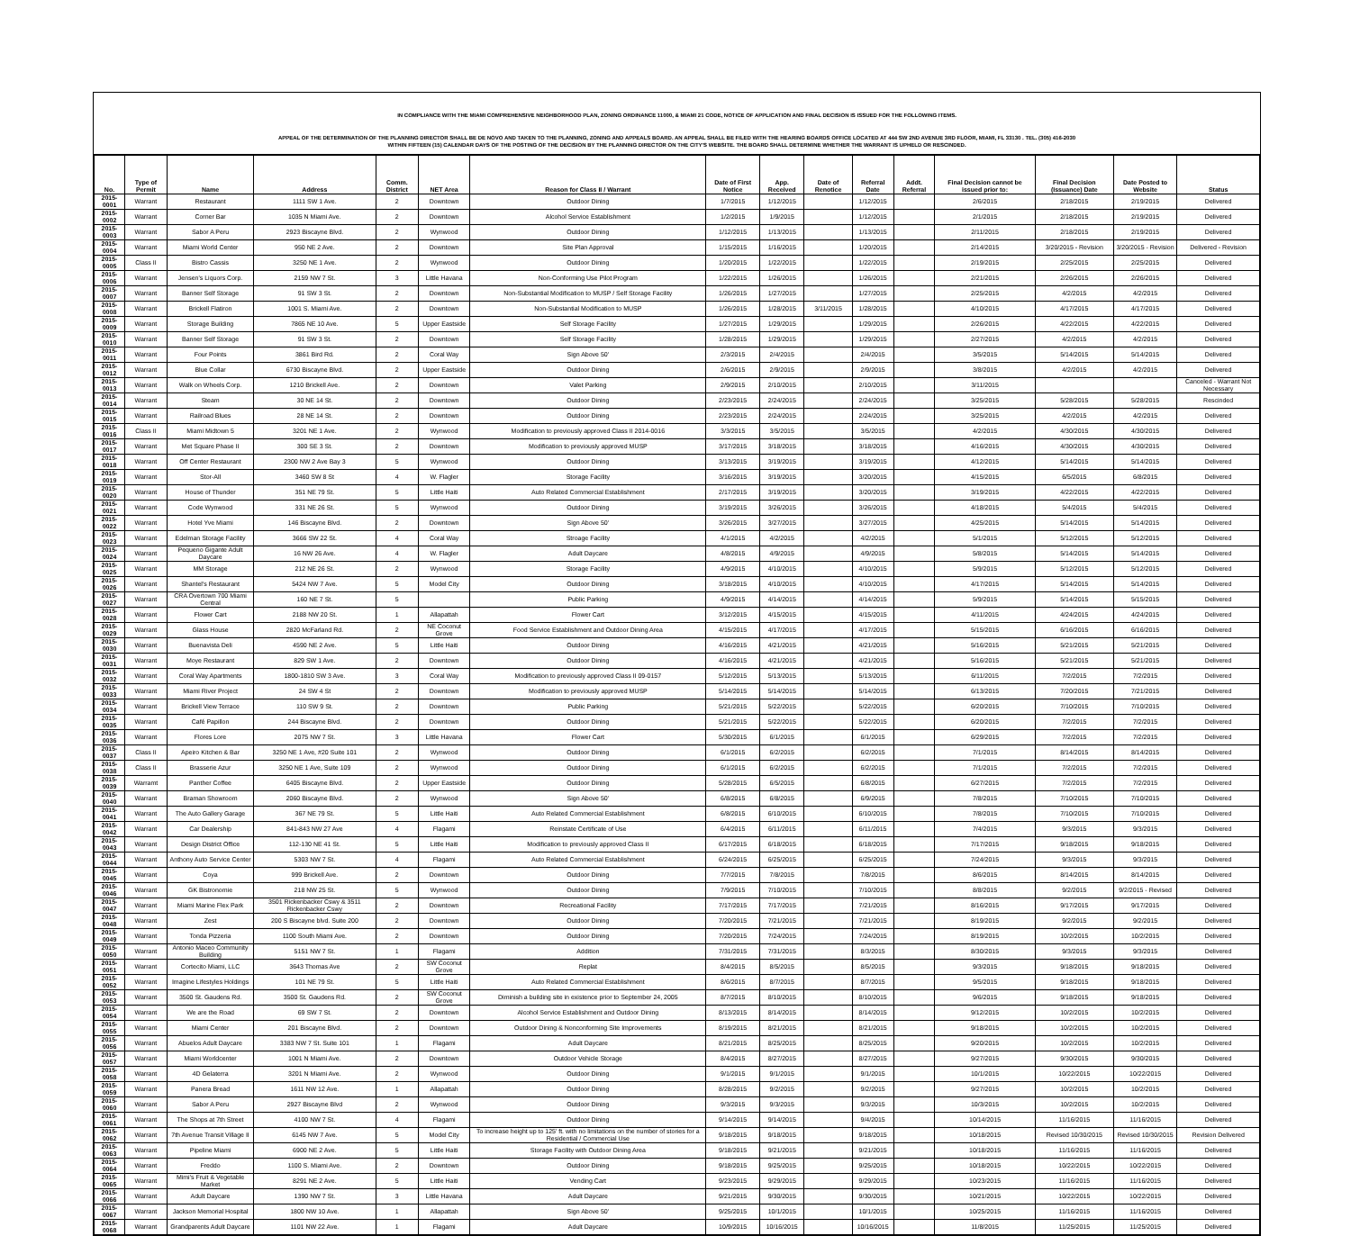IN COMPLIANCE WITH THE MIAMI COMPREHENSIVE NEIGHBORHOOD PLAN, ZONING ORDINANCE 11000, & MIAMI 21 CODE, NOTICE OF APPLICATION AND FINAL DECISION IS ISSUED FOR THE FOLLOWING ITEMS.
APPEAL OF THE DETERMINATION OF THE PLANNING DIRECTOR SHALL BE DE NOVO AND TAKEN TO THE PLANNING, ZONING AND APPEALS BOARD. AN APPEAL SHALL BE FILED WITH THE HEARING BOARDS OFFICE LOCATED AT 444 SW 2ND AVENUE 3RD FLOOR, MIAMI, FL 33130 . TEL. (305) 416-2030
WITHIN FIFTEEN (15) CALENDAR DAYS OF THE POSTING OF THE DECISION BY THE PLANNING DIRECTOR ON THE CITY'S WEBSITE. THE BOARD SHALL DETERMINE WHETHER THE WARRANT IS UPHELD OR RESCINDED.
| No. | Type of Permit | Name | Address | Comm. District | NET Area | Reason for Class II / Warrant | Date of First Notice | App. Received | Date of Renotice | Referral Date | Addt. Referral | Final Decision cannot be issued prior to: | Final Decision (Issuance) Date | Date Posted to Website | Status |
| --- | --- | --- | --- | --- | --- | --- | --- | --- | --- | --- | --- | --- | --- | --- | --- |
| 2015-0001 | Warrant | Restaurant | 1111 SW 1 Ave. | 2 | Downtown | Outdoor Dining | 1/7/2015 | 1/12/2015 | | 1/12/2015 | | 2/6/2015 | 2/18/2015 | 2/19/2015 | Delivered |
| 2015-0002 | Warrant | Corner Bar | 1035 N Miami Ave. | 2 | Downtown | Alcohol Service Establishment | 1/2/2015 | 1/9/2015 | | 1/12/2015 | | 2/1/2015 | 2/18/2015 | 2/19/2015 | Delivered |
| 2015-0003 | Warrant | Sabor A Peru | 2923 Biscayne Blvd. | 2 | Wynwood | Outdoor Dining | 1/12/2015 | 1/13/2015 | | 1/13/2015 | | 2/11/2015 | 2/18/2015 | 2/19/2015 | Delivered |
| 2015-0004 | Warrant | Miami World Center | 950 NE 2 Ave. | 2 | Downtown | Site Plan Approval | 1/15/2015 | 1/16/2015 | | 1/20/2015 | | 2/14/2015 | 3/20/2015 - Revision | 3/20/2015 - Revision | Delivered - Revision |
| 2015-0005 | Class II | Bistro Cassis | 3250 NE 1 Ave. | 2 | Wynwood | Outdoor Dining | 1/20/2015 | 1/22/2015 | | 1/22/2015 | | 2/19/2015 | 2/25/2015 | 2/25/2015 | Delivered |
| 2015-0006 | Warrant | Jensen's Liquors Corp. | 2159 NW 7 St. | 3 | Little Havana | Non-Conforming Use Pilot Program | 1/22/2015 | 1/26/2015 | | 1/26/2015 | | 2/21/2015 | 2/26/2015 | 2/26/2015 | Delivered |
| 2015-0007 | Warrant | Banner Self Storage | 91 SW 3 St. | 2 | Downtown | Non-Substantial Modification to MUSP / Self Storage Facility | 1/26/2015 | 1/27/2015 | | 1/27/2015 | | 2/25/2015 | 4/2/2015 | 4/2/2015 | Delivered |
| 2015-0008 | Warrant | Brickell Flatiron | 1001 S. Miami Ave. | 2 | Downtown | Non-Substantial Modification to MUSP | 1/26/2015 | 1/28/2015 | 3/11/2015 | 1/28/2015 | | 4/10/2015 | 4/17/2015 | 4/17/2015 | Delivered |
| 2015-0009 | Warrant | Storage Building | 7865 NE 10 Ave. | 5 | Upper Eastside | Self Storage Facility | 1/27/2015 | 1/29/2015 | | 1/29/2015 | | 2/26/2015 | 4/22/2015 | 4/22/2015 | Delivered |
| 2015-0010 | Warrant | Banner Self Storage | 91 SW 3 St. | 2 | Downtown | Self Storage Facility | 1/28/2015 | 1/29/2015 | | 1/29/2015 | | 2/27/2015 | 4/2/2015 | 4/2/2015 | Delivered |
| 2015-0011 | Warrant | Four Points | 3861 Bird Rd. | 2 | Coral Way | Sign Above 50' | 2/3/2015 | 2/4/2015 | | 2/4/2015 | | 3/5/2015 | 5/14/2015 | 5/14/2015 | Delivered |
| 2015-0012 | Warrant | Blue Collar | 6730 Biscayne Blvd. | 2 | Upper Eastside | Outdoor Dining | 2/6/2015 | 2/9/2015 | | 2/9/2015 | | 3/8/2015 | 4/2/2015 | 4/2/2015 | Delivered |
| 2015-0013 | Warrant | Walk on Wheels Corp. | 1210 Brickell Ave. | 2 | Downtown | Valet Parking | 2/9/2015 | 2/10/2015 | | 2/10/2015 | | 3/11/2015 | | | Canceled - Warrant Not Necessary |
| 2015-0014 | Warrant | Steam | 30 NE 14 St. | 2 | Downtown | Outdoor Dining | 2/23/2015 | 2/24/2015 | | 2/24/2015 | | 3/25/2015 | 5/28/2015 | 5/28/2015 | Rescinded |
| 2015-0015 | Warrant | Railroad Blues | 28 NE 14 St. | 2 | Downtown | Outdoor Dining | 2/23/2015 | 2/24/2015 | | 2/24/2015 | | 3/25/2015 | 4/2/2015 | 4/2/2015 | Delivered |
| 2015-0016 | Class II | Miami Midtown 5 | 3201 NE 1 Ave. | 2 | Wynwood | Modification to previously approved Class II 2014-0016 | 3/3/2015 | 3/5/2015 | | 3/5/2015 | | 4/2/2015 | 4/30/2015 | 4/30/2015 | Delivered |
| 2015-0017 | Warrant | Met Square Phase II | 300 SE 3 St. | 2 | Downtown | Modification to previously approved MUSP | 3/17/2015 | 3/18/2015 | | 3/18/2015 | | 4/16/2015 | 4/30/2015 | 4/30/2015 | Delivered |
| 2015-0018 | Warrant | Off Center Restaurant | 2300 NW 2 Ave Bay 3 | 5 | Wynwood | Outdoor Dining | 3/13/2015 | 3/19/2015 | | 3/19/2015 | | 4/12/2015 | 5/14/2015 | 5/14/2015 | Delivered |
| 2015-0019 | Warrant | Stor-All | 3460 SW 8 St | 4 | W. Flagler | Storage Facility | 3/16/2015 | 3/19/2015 | | 3/20/2015 | | 4/15/2015 | 6/5/2015 | 6/8/2015 | Delivered |
| 2015-0020 | Warrant | House of Thunder | 351 NE 79 St. | 5 | Little Haiti | Auto Related Commercial Establishment | 2/17/2015 | 3/19/2015 | | 3/20/2015 | | 3/19/2015 | 4/22/2015 | 4/22/2015 | Delivered |
| 2015-0021 | Warrant | Code Wynwood | 331 NE 26 St. | 5 | Wynwood | Outdoor Dining | 3/19/2015 | 3/26/2015 | | 3/26/2015 | | 4/18/2015 | 5/4/2015 | 5/4/2015 | Delivered |
| 2015-0022 | Warrant | Hotel Yve Miami | 146 Biscayne Blvd. | 2 | Downtown | Sign Above 50' | 3/26/2015 | 3/27/2015 | | 3/27/2015 | | 4/25/2015 | 5/14/2015 | 5/14/2015 | Delivered |
| 2015-0023 | Warrant | Edelman Storage Facility | 3666 SW 22 St. | 4 | Coral Way | Stroage Facility | 4/1/2015 | 4/2/2015 | | 4/2/2015 | | 5/1/2015 | 5/12/2015 | 5/12/2015 | Delivered |
| 2015-0024 | Warrant | Pequeno Gigante Adult Daycare | 16 NW 26 Ave. | 4 | W. Flagler | Adult Daycare | 4/8/2015 | 4/9/2015 | | 4/9/2015 | | 5/8/2015 | 5/14/2015 | 5/14/2015 | Delivered |
| 2015-0025 | Warrant | MM Storage | 212 NE 26 St. | 2 | Wynwood | Storage Facility | 4/9/2015 | 4/10/2015 | | 4/10/2015 | | 5/9/2015 | 5/12/2015 | 5/12/2015 | Delivered |
| 2015-0026 | Warrant | Shantel's Restaurant | 5424 NW 7 Ave. | 5 | Model City | Outdoor Dining | 3/18/2015 | 4/10/2015 | | 4/10/2015 | | 4/17/2015 | 5/14/2015 | 5/14/2015 | Delivered |
| 2015-0027 | Warrant | CRA Overtown 700 Miami Central | 160 NE 7 St. | 5 | | Public Parking | 4/9/2015 | 4/14/2015 | | 4/14/2015 | | 5/9/2015 | 5/14/2015 | 5/15/2015 | Delivered |
| 2015-0028 | Warrant | Flower Cart | 2188 NW 20 St. | 1 | Allapattah | Flower Cart | 3/12/2015 | 4/15/2015 | | 4/15/2015 | | 4/11/2015 | 4/24/2015 | 4/24/2015 | Delivered |
| 2015-0029 | Warrant | Glass House | 2820 McFarland Rd. | 2 | NE Coconut Grove | Food Service Establishment and Outdoor Dining Area | 4/15/2015 | 4/17/2015 | | 4/17/2015 | | 5/15/2015 | 6/16/2015 | 6/16/2015 | Delivered |
| 2015-0030 | Warrant | Buenavista Deli | 4590 NE 2 Ave. | 5 | Little Haiti | Outdoor Dining | 4/16/2015 | 4/21/2015 | | 4/21/2015 | | 5/16/2015 | 5/21/2015 | 5/21/2015 | Delivered |
| 2015-0031 | Warrant | Moye Restaurant | 829 SW 1 Ave. | 2 | Downtown | Outdoor Dining | 4/16/2015 | 4/21/2015 | | 4/21/2015 | | 5/16/2015 | 5/21/2015 | 5/21/2015 | Delivered |
| 2015-0032 | Warrant | Coral Way Apartments | 1800-1810 SW 3 Ave. | 3 | Coral Way | Modification to previously approved Class II 09-0157 | 5/12/2015 | 5/13/2015 | | 5/13/2015 | | 6/11/2015 | 7/2/2015 | 7/2/2015 | Delivered |
| 2015-0033 | Warrant | Miami River Project | 24 SW 4 St | 2 | Downtown | Modification to previously approved MUSP | 5/14/2015 | 5/14/2015 | | 5/14/2015 | | 6/13/2015 | 7/20/2015 | 7/21/2015 | Delivered |
| 2015-0034 | Warrant | Brickell View Terrace | 110 SW 9 St. | 2 | Downtown | Public Parking | 5/21/2015 | 5/22/2015 | | 5/22/2015 | | 6/20/2015 | 7/10/2015 | 7/10/2015 | Delivered |
| 2015-0035 | Warrant | Café Papillon | 244 Biscayne Blvd. | 2 | Downtown | Outdoor Dining | 5/21/2015 | 5/22/2015 | | 5/22/2015 | | 6/20/2015 | 7/2/2015 | 7/2/2015 | Delivered |
| 2015-0036 | Warrant | Flores Lore | 2075 NW 7 St. | 3 | Little Havana | Flower Cart | 5/30/2015 | 6/1/2015 | | 6/1/2015 | | 6/29/2015 | 7/2/2015 | 7/2/2015 | Delivered |
| 2015-0037 | Class II | Apeiro Kitchen & Bar | 3250 NE 1 Ave, #20 Suite 101 | 2 | Wynwood | Outdoor Dining | 6/1/2015 | 6/2/2015 | | 6/2/2015 | | 7/1/2015 | 8/14/2015 | 8/14/2015 | Delivered |
| 2015-0038 | Class II | Brasserie Azur | 3250 NE 1 Ave, Suite 109 | 2 | Wynwood | Outdoor Dining | 6/1/2015 | 6/2/2015 | | 6/2/2015 | | 7/1/2015 | 7/2/2015 | 7/2/2015 | Delivered |
| 2015-0039 | Warramt | Panther Coffee | 6405 Biscayne Blvd. | 2 | Upper Eastside | Outdoor Dining | 5/28/2015 | 6/5/2015 | | 6/8/2015 | | 6/27/2015 | 7/2/2015 | 7/2/2015 | Delivered |
| 2015-0040 | Warrant | Braman Showroom | 2060 Biscayne Blvd. | 2 | Wynwood | Sign Above 50' | 6/8/2015 | 6/8/2015 | | 6/9/2015 | | 7/8/2015 | 7/10/2015 | 7/10/2015 | Delivered |
| 2015-0041 | Warrant | The Auto Gallery Garage | 367 NE 79 St. | 5 | Little Haiti | Auto Related Commercial Establishment | 6/8/2015 | 6/10/2015 | | 6/10/2015 | | 7/8/2015 | 7/10/2015 | 7/10/2015 | Delivered |
| 2015-0042 | Warrant | Car Dealership | 841-843 NW 27 Ave | 4 | Flagami | Reinstate Certificate of Use | 6/4/2015 | 6/11/2015 | | 6/11/2015 | | 7/4/2015 | 9/3/2015 | 9/3/2015 | Delivered |
| 2015-0043 | Warrant | Design District Office | 112-130 NE 41 St. | 5 | Little Haiti | Modification to previously approved Class II | 6/17/2015 | 6/18/2015 | | 6/18/2015 | | 7/17/2015 | 9/18/2015 | 9/18/2015 | Delivered |
| 2015-0044 | Warrant | Anthony Auto Service Center | 5303 NW 7 St. | 4 | Flagami | Auto Related Commercial Establishment | 6/24/2015 | 6/25/2015 | | 6/25/2015 | | 7/24/2015 | 9/3/2015 | 9/3/2015 | Delivered |
| 2015-0045 | Warrant | Coya | 999 Brickell Ave. | 2 | Downtown | Outdoor Dining | 7/7/2015 | 7/8/2015 | | 7/8/2015 | | 8/6/2015 | 8/14/2015 | 8/14/2015 | Delivered |
| 2015-0046 | Warrant | GK Bistronomie | 218 NW 25 St. | 5 | Wynwood | Outdoor Dining | 7/9/2015 | 7/10/2015 | | 7/10/2015 | | 8/8/2015 | 9/2/2015 | 9/2/2015 - Revised | Delivered |
| 2015-0047 | Warrant | Miami Marine Flex Park | 3501 Rickenbacker Cswy & 3511 Rickenbacker Cswy | 2 | Downtown | Recreational Facility | 7/17/2015 | 7/17/2015 | | 7/21/2015 | | 8/16/2015 | 9/17/2015 | 9/17/2015 | Delivered |
| 2015-0048 | Warrant | Zest | 200 S Biscayne blvd. Suite 200 | 2 | Downtown | Outdoor Dining | 7/20/2015 | 7/21/2015 | | 7/21/2015 | | 8/19/2015 | 9/2/2015 | 9/2/2015 | Delivered |
| 2015-0049 | Warrant | Tonda Pizzeria | 1100 South Miami Ave. | 2 | Downtown | Outdoor Dining | 7/20/2015 | 7/24/2015 | | 7/24/2015 | | 8/19/2015 | 10/2/2015 | 10/2/2015 | Delivered |
| 2015-0050 | Warrant | Antonio Maceo Community Building | 5151 NW 7 St. | 1 | Flagami | Addition | 7/31/2015 | 7/31/2015 | | 8/3/2015 | | 8/30/2015 | 9/3/2015 | 9/3/2015 | Delivered |
| 2015-0051 | Warrant | Cortecito Miami, LLC | 3643 Thomas Ave | 2 | SW Coconut Grove | Replat | 8/4/2015 | 8/5/2015 | | 8/5/2015 | | 9/3/2015 | 9/18/2015 | 9/18/2015 | Delivered |
| 2015-0052 | Warrant | Imagine Lifestyles Holdings | 101 NE 79 St. | 5 | Little Haiti | Auto Related Commercial Establishment | 8/6/2015 | 8/7/2015 | | 8/7/2015 | | 9/5/2015 | 9/18/2015 | 9/18/2015 | Delivered |
| 2015-0053 | Warrant | 3500 St. Gaudens Rd. | 3500 St. Gaudens Rd. | 2 | SW Coconut Grove | Diminish a building site in existence prior to September 24, 2005 | 8/7/2015 | 8/10/2015 | | 8/10/2015 | | 9/6/2015 | 9/18/2015 | 9/18/2015 | Delivered |
| 2015-0054 | Warrant | We are the Road | 69 SW 7 St. | 2 | Downtown | Alcohol Service Establishment and Outdoor Dining | 8/13/2015 | 8/14/2015 | | 8/14/2015 | | 9/12/2015 | 10/2/2015 | 10/2/2015 | Delivered |
| 2015-0055 | Warrant | Miami Center | 201 Biscayne Blvd. | 2 | Downtown | Outdoor Dining & Nonconforming Site Improvements | 8/19/2015 | 8/21/2015 | | 8/21/2015 | | 9/18/2015 | 10/2/2015 | 10/2/2015 | Delivered |
| 2015-0056 | Warrant | Abuelos Adult Daycare | 3383 NW 7 St. Suite 101 | 1 | Flagami | Adult Daycare | 8/21/2015 | 8/25/2015 | | 8/25/2015 | | 9/20/2015 | 10/2/2015 | 10/2/2015 | Delivered |
| 2015-0057 | Warrant | Miami Worldcenter | 1001 N Miami Ave. | 2 | Downtown | Outdoor Vehicle Storage | 8/4/2015 | 8/27/2015 | | 8/27/2015 | | 9/27/2015 | 9/30/2015 | 9/30/2015 | Delivered |
| 2015-0058 | Warrant | 4D Gelaterra | 3201 N Miami Ave. | 2 | Wynwood | Outdoor Dining | 9/1/2015 | 9/1/2015 | | 9/1/2015 | | 10/1/2015 | 10/22/2015 | 10/22/2015 | Delivered |
| 2015-0059 | Warrant | Panera Bread | 1611 NW 12 Ave. | 1 | Allapattah | Outdoor Dining | 8/28/2015 | 9/2/2015 | | 9/2/2015 | | 9/27/2015 | 10/2/2015 | 10/2/2015 | Delivered |
| 2015-0060 | Warrant | Sabor A Peru | 2927 Biscayne Blvd | 2 | Wynwood | Outdoor Dining | 9/3/2015 | 9/3/2015 | | 9/3/2015 | | 10/3/2015 | 10/2/2015 | 10/2/2015 | Delivered |
| 2015-0061 | Warrant | The Shops at 7th Street | 4100 NW 7 St. | 4 | Flagami | Outdoor Dining | 9/14/2015 | 9/14/2015 | | 9/4/2015 | | 10/14/2015 | 11/16/2015 | 11/16/2015 | Delivered |
| 2015-0062 | Warrant | 7th Avenue Transit Village II | 6145 NW 7 Ave. | 5 | Model City | To increase height up to 125' ft. with no limitations on the number of stories for a Residential / Commercial Use | 9/18/2015 | 9/18/2015 | | 9/18/2015 | | 10/18/2015 | Revised 10/30/2015 | Revised 10/30/2015 | Revision Delivered |
| 2015-0063 | Warrant | Pipeline Miami | 6900 NE 2 Ave. | 5 | Little Haiti | Storage Facility with Outdoor Dining Area | 9/18/2015 | 9/21/2015 | | 9/21/2015 | | 10/18/2015 | 11/16/2015 | 11/16/2015 | Delivered |
| 2015-0064 | Warrant | Freddo | 1100 S. Miami Ave. | 2 | Downtown | Outdoor Dining | 9/18/2015 | 9/25/2015 | | 9/25/2015 | | 10/18/2015 | 10/22/2015 | 10/22/2015 | Delivered |
| 2015-0065 | Warrant | Mimi's Fruit & Vegetable Market | 8291 NE 2 Ave. | 5 | Little Haiti | Vending Cart | 9/23/2015 | 9/29/2015 | | 9/29/2015 | | 10/23/2015 | 11/16/2015 | 11/16/2015 | Delivered |
| 2015-0066 | Warrant | Adult Daycare | 1390 NW 7 St. | 3 | Little Havana | Adult Daycare | 9/21/2015 | 9/30/2015 | | 9/30/2015 | | 10/21/2015 | 10/22/2015 | 10/22/2015 | Delivered |
| 2015-0067 | Warrant | Jackson Memorial Hospital | 1800 NW 10 Ave. | 1 | Allapattah | Sign Above 50' | 9/25/2015 | 10/1/2015 | | 10/1/2015 | | 10/25/2015 | 11/16/2015 | 11/16/2015 | Delivered |
| 2015-0068 | Warrant | Grandparents Adult Daycare | 1101 NW 22 Ave. | 1 | Flagami | Adult Daycare | 10/9/2015 | 10/16/2015 | | 10/16/2015 | | 11/8/2015 | 11/25/2015 | 11/25/2015 | Delivered |